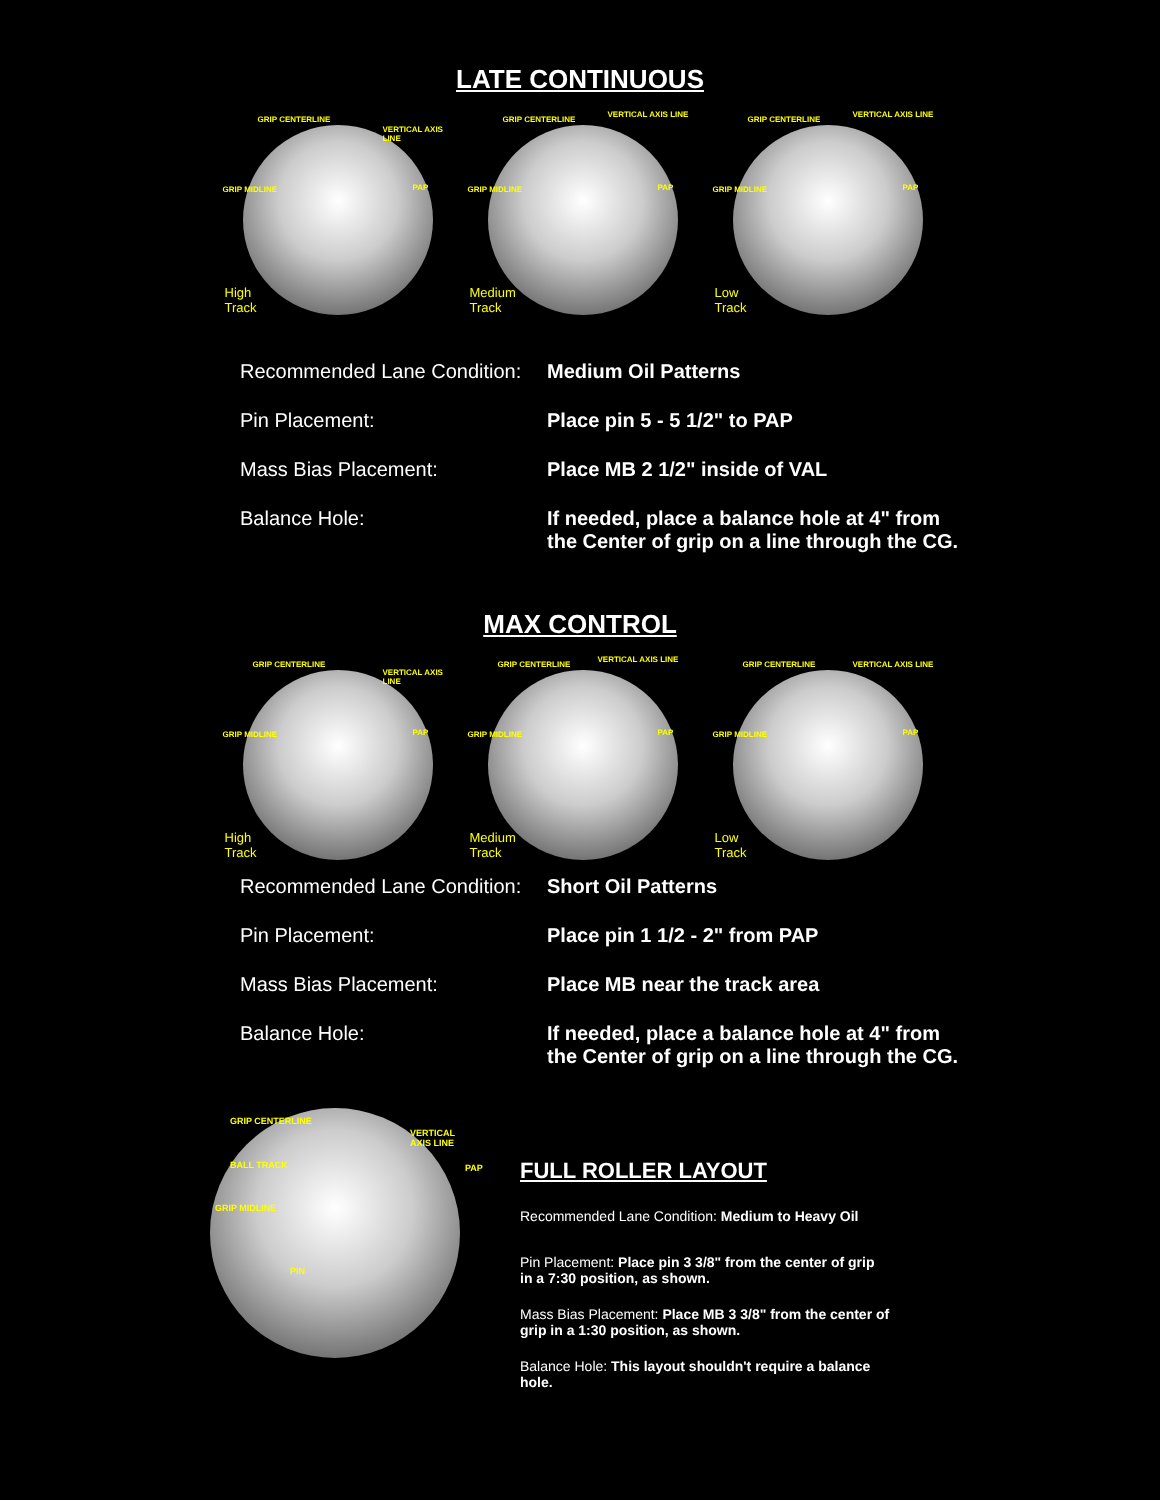LATE CONTINUOUS
GRIP CENTERLINE
VERTICAL AXIS LINE
GRIP MIDLINE PAP
High
Track
GRIP CENTERLINE
VERTICAL AXIS LINE
GRIP MIDLINE PAP
Medium
Track
GRIP CENTERLINE
VERTICAL AXIS LINE
GRIP MIDLINE PAP
Low
Track
Recommended Lane Condition:
Medium Oil Patterns
Pin Placement: Place pin 5 - 5 1/2" to PAP
Mass Bias Placement: Place MB 2 1/2" inside of VAL
Balance Hole: If needed, place a balance hole at 4" from
the Center of grip on a line through the CG.
MAX CONTROL
GRIP CENTERLINE
VERTICAL AXIS LINE
GRIP MIDLINE PAP
High
Track
GRIP CENTERLINE
VERTICAL AXIS LINE
GRIP MIDLINE PAP
Medium
Track
GRIP CENTERLINE VERTICAL AXIS LINE
GRIP MIDLINE PAP
Low
Track
Recommended Lane Condition:
Short Oil Patterns
Pin Placement: Place pin 1 1/2 - 2" from PAP
Mass Bias Placement: Place MB near the track area
Balance Hole: If needed, place a balance hole at 4" from
the Center of grip on a line through the CG.
GRIP CENTERLINE
VERTICAL AXIS LINE
BALL TRACK
GRIP MIDLINE
PAP
PIN
FULL ROLLER LAYOUT
Recommended Lane Condition: Medium to Heavy Oil
Pin Placement: Place pin 3 3/8" from the center of grip in a 7:30 position, as shown.
Mass Bias Placement: Place MB 3 3/8" from the center of grip in a 1:30 position, as shown.
Balance Hole: This layout shouldn't require a balance hole.